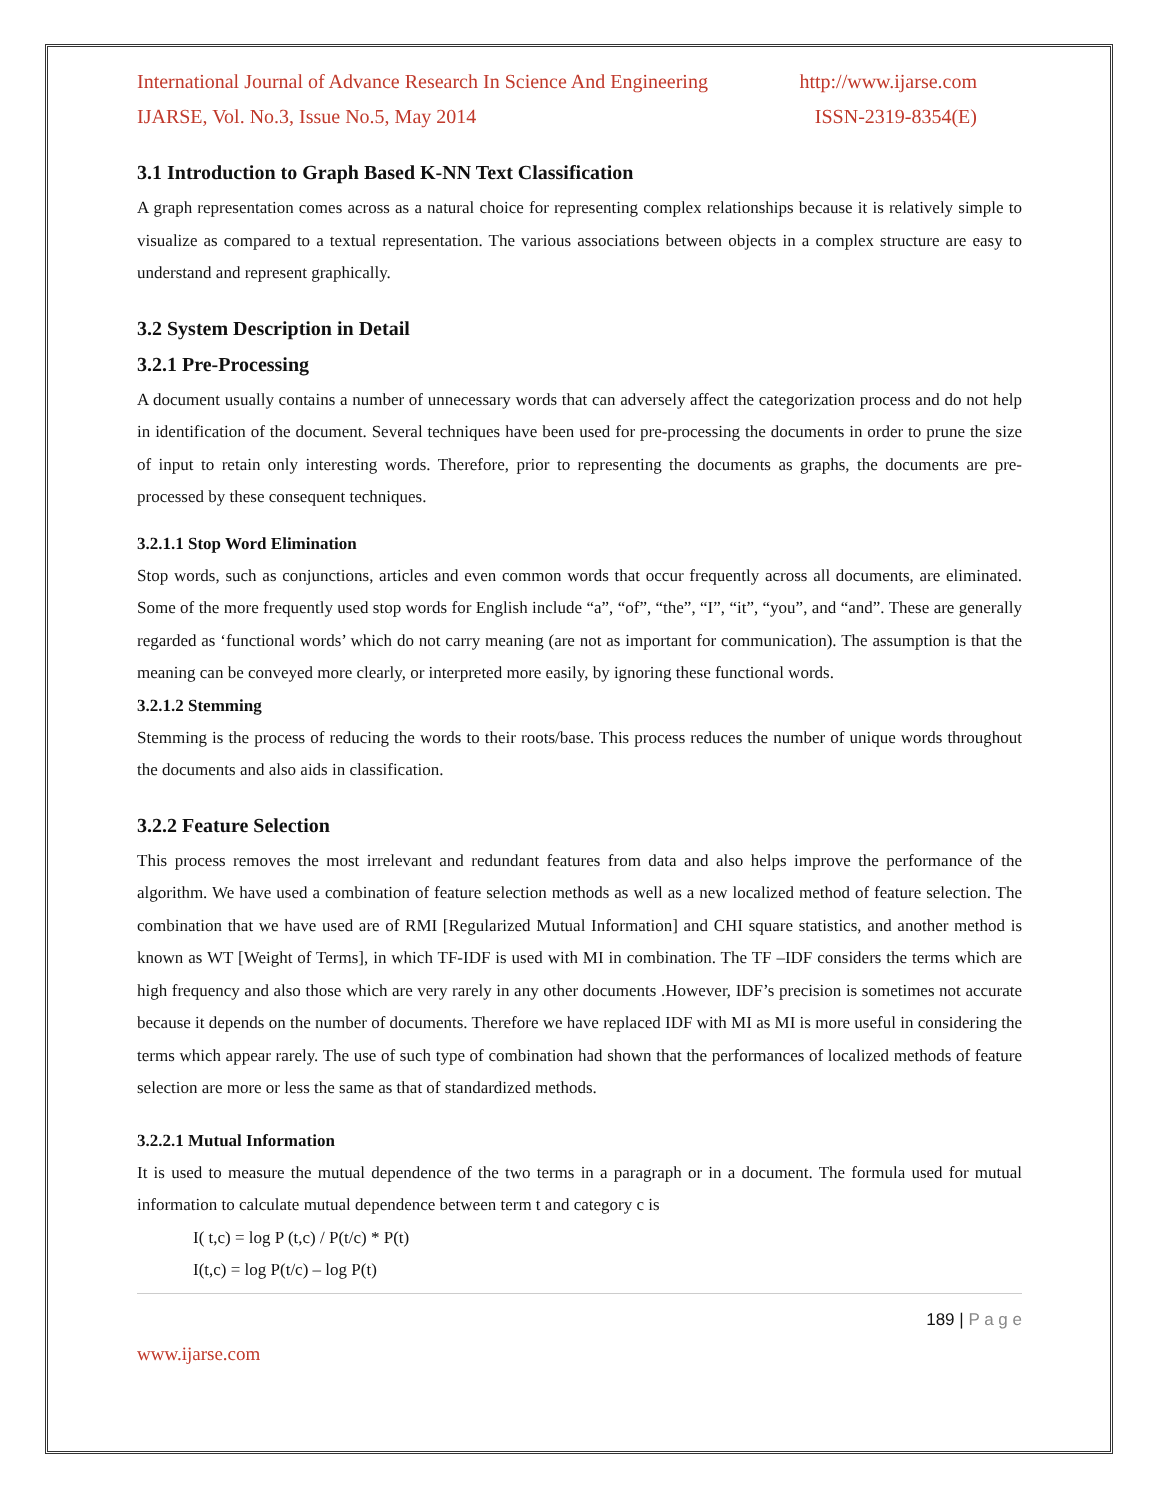International Journal of Advance Research In Science And Engineering http://www.ijarse.com
IJARSE, Vol. No.3, Issue No.5, May 2014 ISSN-2319-8354(E)
3.1 Introduction to Graph Based K-NN Text Classification
A graph representation comes across as a natural choice for representing complex relationships because it is relatively simple to visualize as compared to a textual representation. The various associations between objects in a complex structure are easy to understand and represent graphically.
3.2 System Description in Detail
3.2.1 Pre-Processing
A document usually contains a number of unnecessary words that can adversely affect the categorization process and do not help in identification of the document. Several techniques have been used for pre-processing the documents in order to prune the size of input to retain only interesting words. Therefore, prior to representing the documents as graphs, the documents are pre-processed by these consequent techniques.
3.2.1.1 Stop Word Elimination
Stop words, such as conjunctions, articles and even common words that occur frequently across all documents, are eliminated. Some of the more frequently used stop words for English include “a”, “of”, “the”, “I”, “it”, “you”, and “and”. These are generally regarded as ‘functional words’ which do not carry meaning (are not as important for communication). The assumption is that the meaning can be conveyed more clearly, or interpreted more easily, by ignoring these functional words.
3.2.1.2 Stemming
Stemming is the process of reducing the words to their roots/base. This process reduces the number of unique words throughout the documents and also aids in classification.
3.2.2 Feature Selection
This process removes the most irrelevant and redundant features from data and also helps improve the performance of the algorithm. We have used a combination of feature selection methods as well as a new localized method of feature selection. The combination that we have used are of RMI [Regularized Mutual Information] and CHI square statistics, and another method is known as WT [Weight of Terms], in which TF-IDF is used with MI in combination. The TF –IDF considers the terms which are high frequency and also those which are very rarely in any other documents .However, IDF’s precision is sometimes not accurate because it depends on the number of documents. Therefore we have replaced IDF with MI as MI is more useful in considering the terms which appear rarely. The use of such type of combination had shown that the performances of localized methods of feature selection are more or less the same as that of standardized methods.
3.2.2.1 Mutual Information
It is used to measure the mutual dependence of the two terms in a paragraph or in a document. The formula used for mutual information to calculate mutual dependence between term t and category c is
I( t,c) = log P (t,c) / P(t/c) * P(t)
I(t,c) = log P(t/c) – log P(t)
189 | P a g e
www.ijarse.com